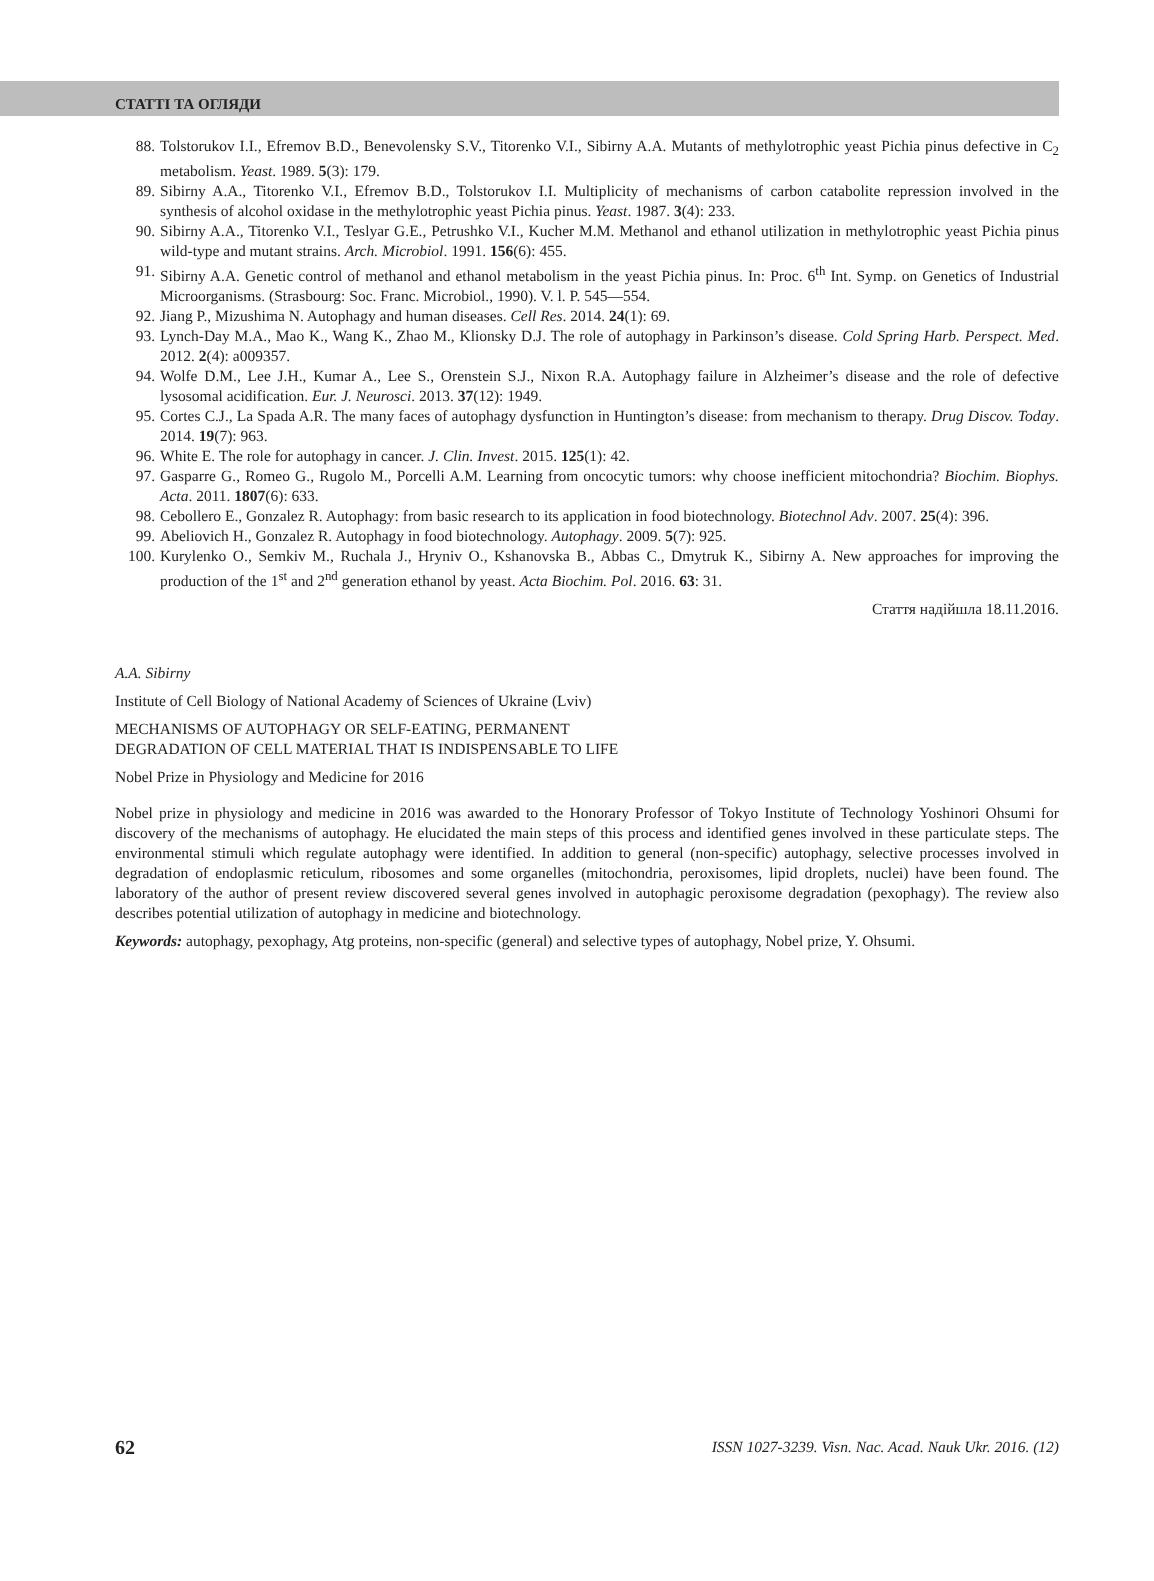СТАТТІ ТА ОГЛЯДИ
88. Tolstorukov I.I., Efremov B.D., Benevolensky S.V., Titorenko V.I., Sibirny A.A. Mutants of methylotrophic yeast Pichia pinus defective in C<sub>2</sub> metabolism. Yeast. 1989. 5(3): 179.
89. Sibirny A.A., Titorenko V.I., Efremov B.D., Tolstorukov I.I. Multiplicity of mechanisms of carbon catabolite repression involved in the synthesis of alcohol oxidase in the methylotrophic yeast Pichia pinus. Yeast. 1987. 3(4): 233.
90. Sibirny A.A., Titorenko V.I., Teslyar G.E., Petrushko V.I., Kucher M.M. Methanol and ethanol utilization in methylotrophic yeast Pichia pinus wild-type and mutant strains. Arch. Microbiol. 1991. 156(6): 455.
91. Sibirny A.A. Genetic control of methanol and ethanol metabolism in the yeast Pichia pinus. In: Proc. 6<sup>th</sup> Int. Symp. on Genetics of Industrial Microorganisms. (Strasbourg: Soc. Franc. Microbiol., 1990). V. l. P. 545—554.
92. Jiang P., Mizushima N. Autophagy and human diseases. Cell Res. 2014. 24(1): 69.
93. Lynch-Day M.A., Mao K., Wang K., Zhao M., Klionsky D.J. The role of autophagy in Parkinson’s disease. Cold Spring Harb. Perspect. Med. 2012. 2(4): a009357.
94. Wolfe D.M., Lee J.H., Kumar A., Lee S., Orenstein S.J., Nixon R.A. Autophagy failure in Alzheimer’s disease and the role of defective lysosomal acidification. Eur. J. Neurosci. 2013. 37(12): 1949.
95. Cortes C.J., La Spada A.R. The many faces of autophagy dysfunction in Huntington’s disease: from mechanism to therapy. Drug Discov. Today. 2014. 19(7): 963.
96. White E. The role for autophagy in cancer. J. Clin. Invest. 2015. 125(1): 42.
97. Gasparre G., Romeo G., Rugolo M., Porcelli A.M. Learning from oncocytic tumors: why choose inefficient mitochondria? Biochim. Biophys. Acta. 2011. 1807(6): 633.
98. Cebollero E., Gonzalez R. Autophagy: from basic research to its application in food biotechnology. Biotechnol Adv. 2007. 25(4): 396.
99. Abeliovich H., Gonzalez R. Autophagy in food biotechnology. Autophagy. 2009. 5(7): 925.
100. Kurylenko O., Semkiv M., Ruchala J., Hryniv O., Kshanovska B., Abbas C., Dmytruk K., Sibirny A. New approaches for improving the production of the 1<sup>st</sup> and 2<sup>nd</sup> generation ethanol by yeast. Acta Biochim. Pol. 2016. 63: 31.
Стаття надійшла 18.11.2016.
A.A. Sibirny
Institute of Cell Biology of National Academy of Sciences of Ukraine (Lviv)
MECHANISMS OF AUTOPHAGY OR SELF-EATING, PERMANENT
DEGRADATION OF CELL MATERIAL THAT IS INDISPENSABLE TO LIFE
Nobel Prize in Physiology and Medicine for 2016
Nobel prize in physiology and medicine in 2016 was awarded to the Honorary Professor of Tokyo Institute of Technology Yoshinori Ohsumi for discovery of the mechanisms of autophagy. He elucidated the main steps of this process and identified genes involved in these particulate steps. The environmental stimuli which regulate autophagy were identified. In addition to general (non-specific) autophagy, selective processes involved in degradation of endoplasmic reticulum, ribosomes and some organelles (mitochondria, peroxisomes, lipid droplets, nuclei) have been found. The laboratory of the author of present review discovered several genes involved in autophagic peroxisome degradation (pexophagy). The review also describes potential utilization of autophagy in medicine and biotechnology.
Keywords: autophagy, pexophagy, Atg proteins, non-specific (general) and selective types of autophagy, Nobel prize, Y. Ohsumi.
62 ISSN 1027-3239. Visn. Nac. Acad. Nauk Ukr. 2016. (12)